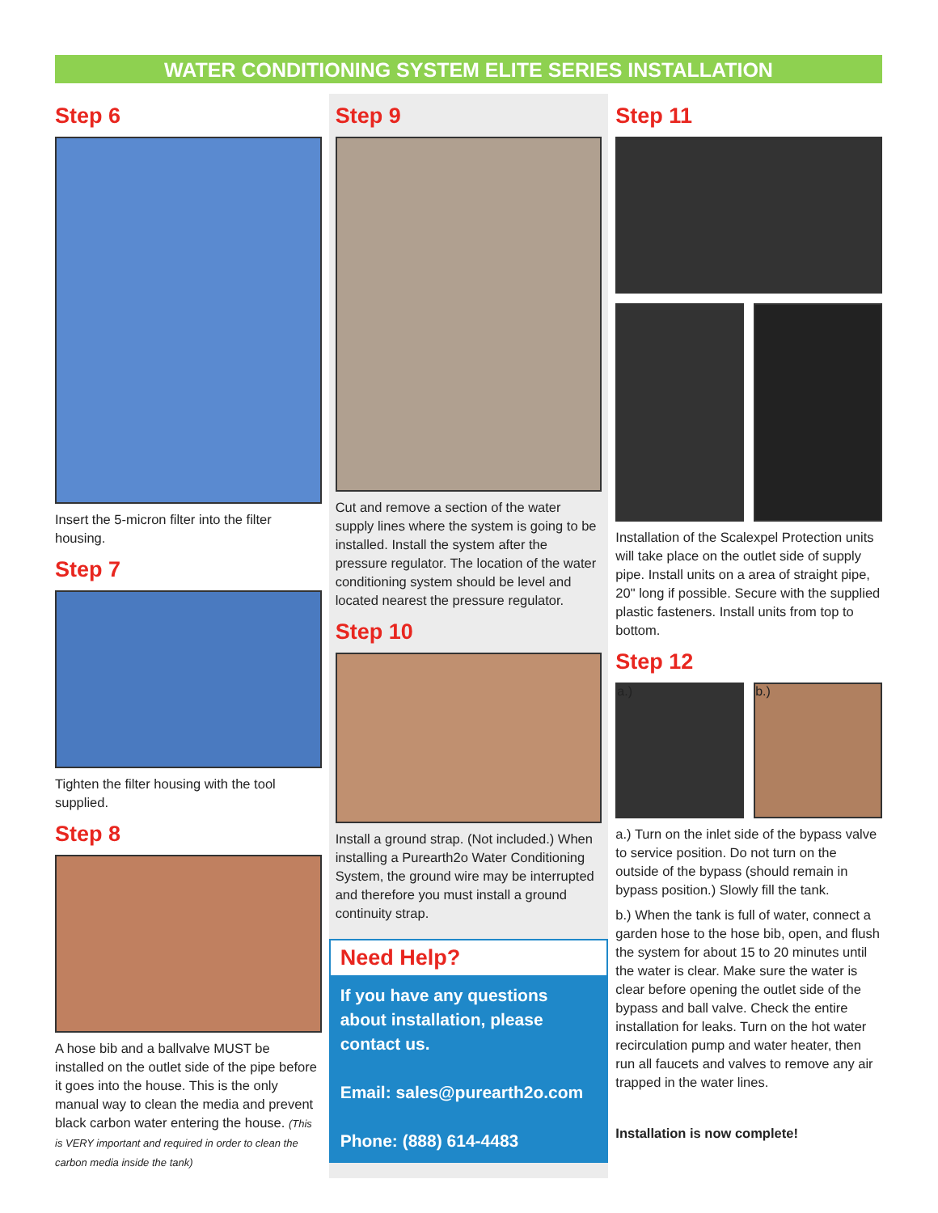WATER CONDITIONING SYSTEM ELITE SERIES INSTALLATION
Step 6
Insert the 5-micron filter into the filter housing.
Step 7
Tighten the filter housing with the tool supplied.
Step 8
A hose bib and a ballvalve MUST be installed on the outlet side of the pipe before it goes into the house. This is the only manual way to clean the media and prevent black carbon water entering the house. (This is VERY important and required in order to clean the carbon media inside the tank)
Step 9
Cut and remove a section of the water supply lines where the system is going to be installed. Install the system after the pressure regulator. The location of the water conditioning system should be level and located nearest the pressure regulator.
Step 10
Install a ground strap. (Not included.) When installing a Purearth2o Water Conditioning System, the ground wire may be interrupted and therefore you must install a ground continuity strap.
Need Help?
If you have any questions about installation, please contact us.
Email: sales@purearth2o.com
Phone: (888) 614-4483
Step 11
Installation of the Scalexpel Protection units will take place on the outlet side of supply pipe. Install units on a area of straight pipe, 20" long if possible. Secure with the supplied plastic fasteners. Install units from top to bottom.
Step 12
a.) b.)
a.) Turn on the inlet side of the bypass valve to service position. Do not turn on the outside of the bypass (should remain in bypass position.) Slowly fill the tank.
b.) When the tank is full of water, connect a garden hose to the hose bib, open, and flush the system for about 15 to 20 minutes until the water is clear. Make sure the water is clear before opening the outlet side of the bypass and ball valve. Check the entire installation for leaks. Turn on the hot water recirculation pump and water heater, then run all faucets and valves to remove any air trapped in the water lines.
Installation is now complete!